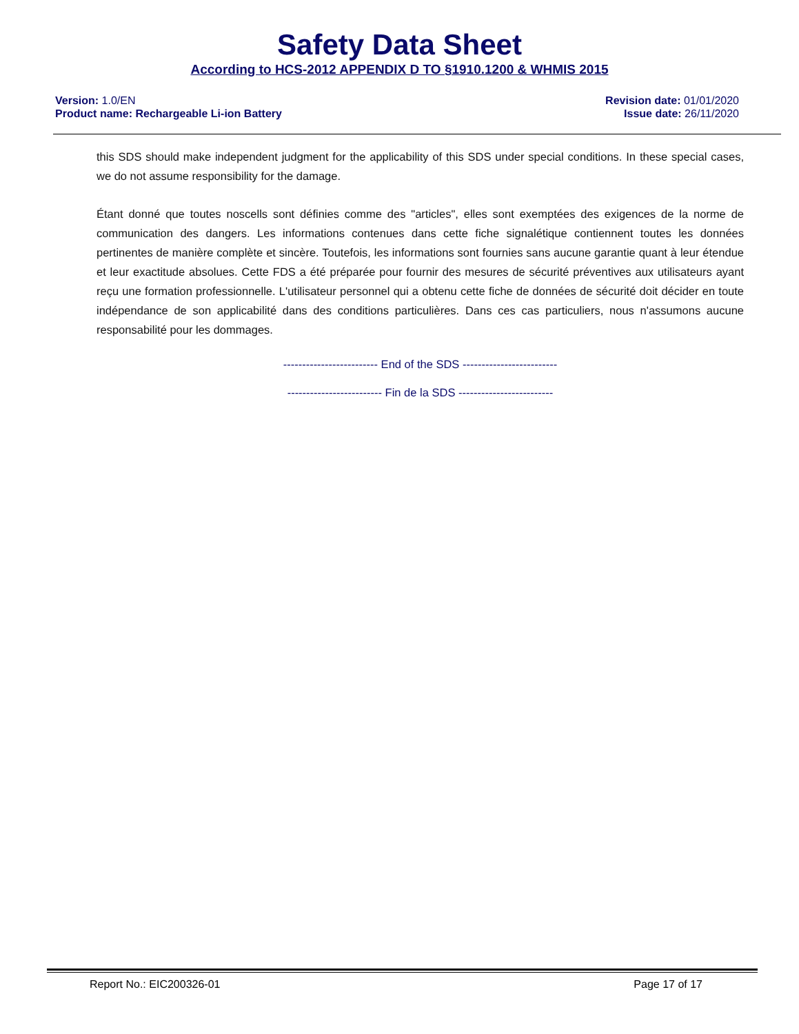Safety Data Sheet
According to HCS-2012 APPENDIX D TO §1910.1200 & WHMIS 2015
Version: 1.0/EN
Product name: Rechargeable Li-ion Battery
Revision date: 01/01/2020
Issue date: 26/11/2020
this SDS should make independent judgment for the applicability of this SDS under special conditions. In these special cases, we do not assume responsibility for the damage.
Étant donné que toutes noscells sont définies comme des "articles", elles sont exemptées des exigences de la norme de communication des dangers. Les informations contenues dans cette fiche signalétique contiennent toutes les données pertinentes de manière complète et sincère. Toutefois, les informations sont fournies sans aucune garantie quant à leur étendue et leur exactitude absolues. Cette FDS a été préparée pour fournir des mesures de sécurité préventives aux utilisateurs ayant reçu une formation professionnelle. L'utilisateur personnel qui a obtenu cette fiche de données de sécurité doit décider en toute indépendance de son applicabilité dans des conditions particulières. Dans ces cas particuliers, nous n'assumons aucune responsabilité pour les dommages.
------------------------- End of the SDS -------------------------
------------------------- Fin de la SDS -------------------------
Report No.: EIC200326-01 Page 17 of 17